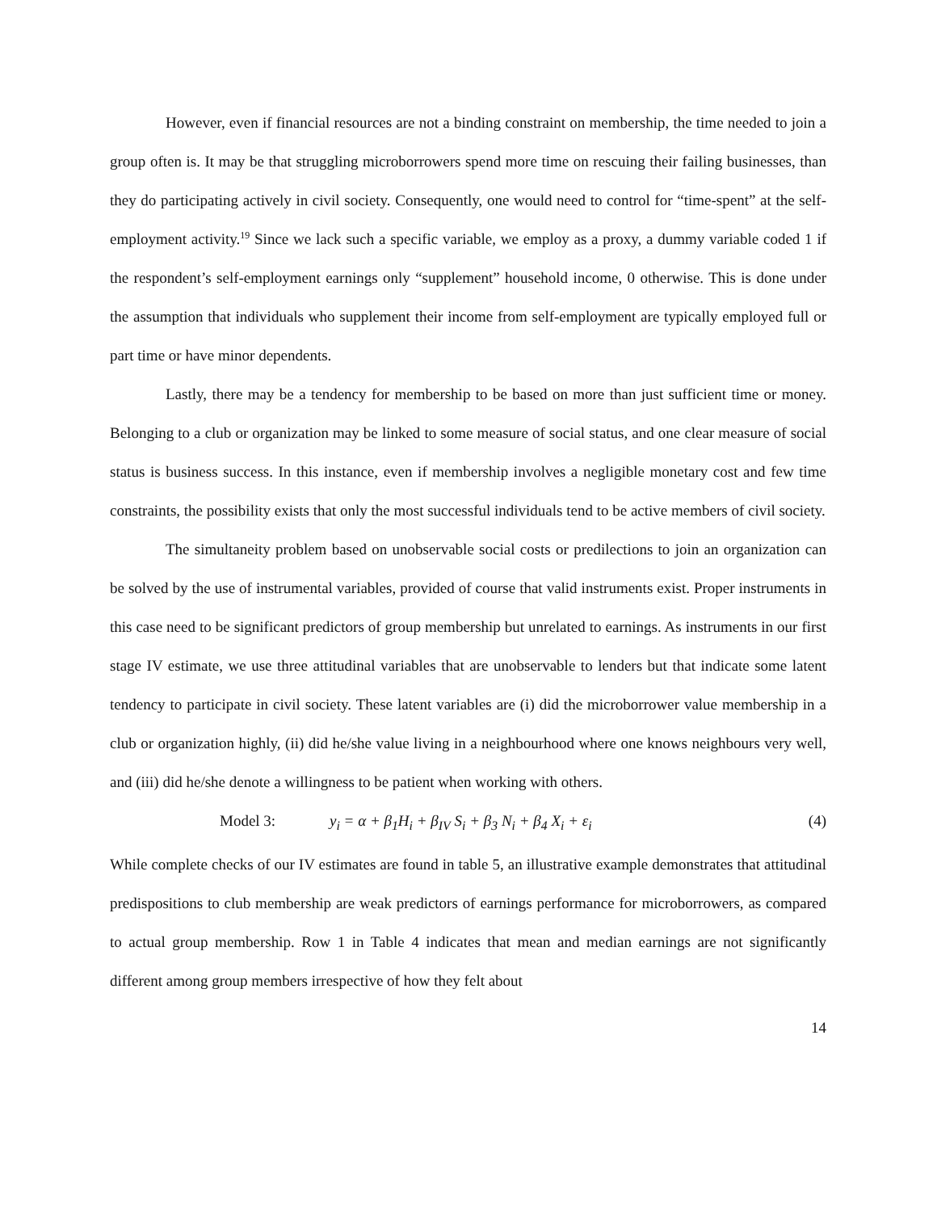However, even if financial resources are not a binding constraint on membership, the time needed to join a group often is. It may be that struggling microborrowers spend more time on rescuing their failing businesses, than they do participating actively in civil society. Consequently, one would need to control for “time-spent” at the self-employment activity.<sup>19</sup> Since we lack such a specific variable, we employ as a proxy, a dummy variable coded 1 if the respondent’s self-employment earnings only “supplement” household income, 0 otherwise. This is done under the assumption that individuals who supplement their income from self-employment are typically employed full or part time or have minor dependents.
Lastly, there may be a tendency for membership to be based on more than just sufficient time or money. Belonging to a club or organization may be linked to some measure of social status, and one clear measure of social status is business success. In this instance, even if membership involves a negligible monetary cost and few time constraints, the possibility exists that only the most successful individuals tend to be active members of civil society.
The simultaneity problem based on unobservable social costs or predilections to join an organization can be solved by the use of instrumental variables, provided of course that valid instruments exist. Proper instruments in this case need to be significant predictors of group membership but unrelated to earnings. As instruments in our first stage IV estimate, we use three attitudinal variables that are unobservable to lenders but that indicate some latent tendency to participate in civil society. These latent variables are (i) did the microborrower value membership in a club or organization highly, (ii) did he/she value living in a neighbourhood where one knows neighbours very well, and (iii) did he/she denote a willingness to be patient when working with others.
Model 3: y<sub>i</sub> = α + β<sub>1</sub>H<sub>i</sub> + β<sub>IV</sub> S<sub>i</sub> + β<sub>3</sub> N<sub>i</sub> + β<sub>4</sub> X<sub>i</sub> + ε<sub>i</sub> (4)
While complete checks of our IV estimates are found in table 5, an illustrative example demonstrates that attitudinal predispositions to club membership are weak predictors of earnings performance for microborrowers, as compared to actual group membership. Row 1 in Table 4 indicates that mean and median earnings are not significantly different among group members irrespective of how they felt about
14